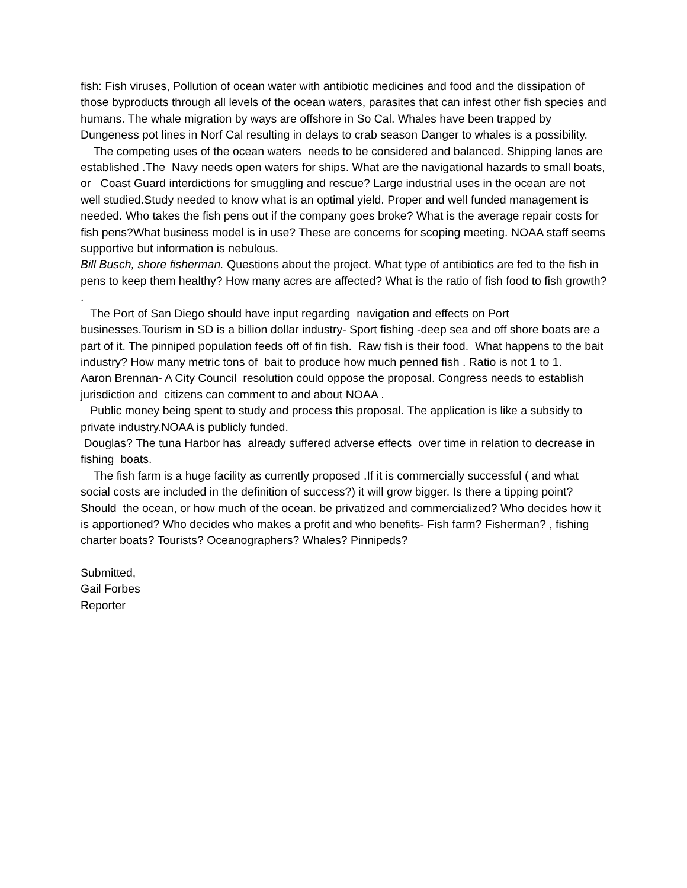fish: Fish viruses, Pollution of ocean water with antibiotic medicines and food and the dissipation of those byproducts through all levels of the ocean waters, parasites that can infest other fish species and humans. The whale migration by ways are offshore in So Cal. Whales have been trapped by Dungeness pot lines in Norf Cal resulting in delays to crab season Danger to whales is a possibility.
The competing uses of the ocean waters needs to be considered and balanced. Shipping lanes are established .The Navy needs open waters for ships. What are the navigational hazards to small boats, or Coast Guard interdictions for smuggling and rescue? Large industrial uses in the ocean are not well studied.Study needed to know what is an optimal yield. Proper and well funded management is needed. Who takes the fish pens out if the company goes broke? What is the average repair costs for fish pens?What business model is in use? These are concerns for scoping meeting. NOAA staff seems supportive but information is nebulous.
Bill Busch, shore fisherman. Questions about the project. What type of antibiotics are fed to the fish in pens to keep them healthy? How many acres are affected? What is the ratio of fish food to fish growth? .
The Port of San Diego should have input regarding navigation and effects on Port businesses.Tourism in SD is a billion dollar industry- Sport fishing -deep sea and off shore boats are a part of it. The pinniped population feeds off of fin fish. Raw fish is their food. What happens to the bait industry? How many metric tons of bait to produce how much penned fish . Ratio is not 1 to 1.
Aaron Brennan- A City Council resolution could oppose the proposal. Congress needs to establish jurisdiction and citizens can comment to and about NOAA .
Public money being spent to study and process this proposal. The application is like a subsidy to private industry.NOAA is publicly funded.
Douglas? The tuna Harbor has already suffered adverse effects over time in relation to decrease in fishing boats.
The fish farm is a huge facility as currently proposed .If it is commercially successful ( and what social costs are included in the definition of success?) it will grow bigger. Is there a tipping point? Should the ocean, or how much of the ocean. be privatized and commercialized? Who decides how it is apportioned? Who decides who makes a profit and who benefits- Fish farm? Fisherman? , fishing charter boats? Tourists? Oceanographers? Whales? Pinnipeds?
Submitted,
Gail Forbes
Reporter